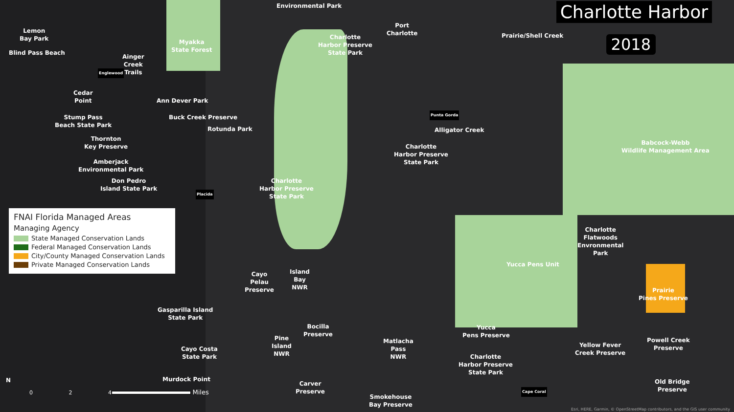Charlotte Harbor
2018
Environmental Park
Lemon
Bay Park
Blind Pass Beach
Englewood
Ainger
Creek
Trails
Myakka
State Forest
Charlotte
Harbor Preserve
State Park
Port
Charlotte
Prairie/Shell Creek
Cedar
Point
Ann Dever Park
Stump Pass
Beach State Park
Buck Creek Preserve
Rotunda Park
Punta Gorda
Alligator Creek
Thornton
Key Preserve
Charlotte
Harbor Preserve
State Park
Babcock-Webb
Wildlife Management Area
Amberjack
Environmental Park
Don Pedro
Island State Park
Charlotte
Harbor Preserve
State Park
Placida
Charlotte
Flatwoods
Envronmental
Park
Yucca Pens Unit
Cayo
Pelau
Preserve
Island
Bay
NWR
Prairie
Pines Preserve
Gasparilla Island
State Park
Bocilla
Preserve
Yucca
Pens Preserve
Pine
Island
NWR
Matlacha
Pass
NWR
Yellow Fever
Creek Preserve
Powell Creek
Preserve
Cayo Costa
State Park
Charlotte
Harbor Preserve
State Park
Murdock Point
Carver
Preserve
Cape Coral
Old Bridge
Preserve
Smokehouse
Bay Preserve
FNAI Florida Managed Areas
Managing Agency
State Managed Conservation Lands
Federal Managed Conservation Lands
City/County Managed Conservation Lands
Private Managed Conservation Lands
N
0 2 4
Miles
Esri, HERE, Garmin, © OpenStreetMap contributors, and the GIS user community